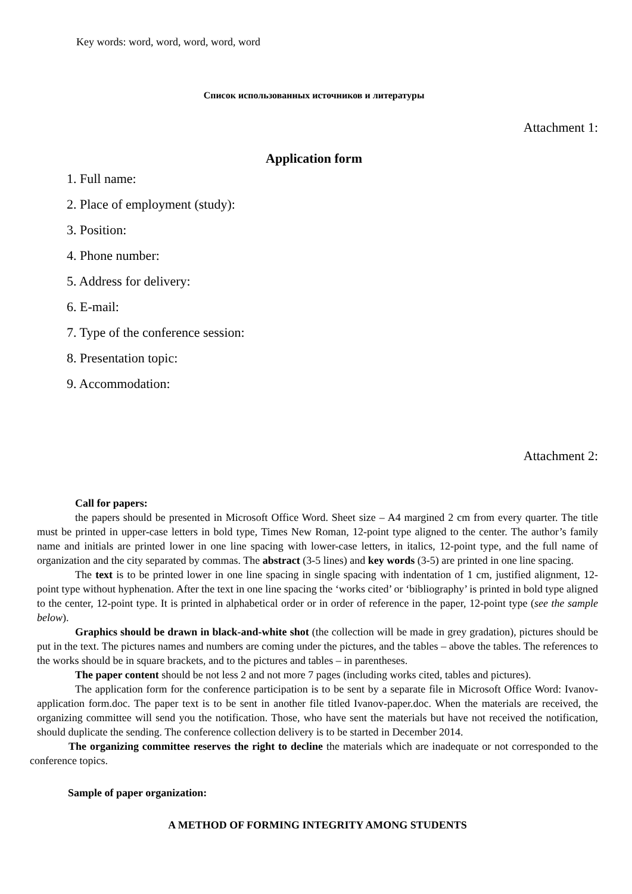Key words: word, word, word, word, word
Список использованных источников и литературы
Attachment 1:
Application form
1. Full name:
2. Place of employment (study):
3. Position:
4. Phone number:
5. Address for delivery:
6. E-mail:
7. Type of the conference session:
8. Presentation topic:
9. Accommodation:
Attachment 2:
Call for papers:
the papers should be presented in Microsoft Office Word. Sheet size – A4 margined 2 cm from every quarter. The title must be printed in upper-case letters in bold type, Times New Roman, 12-point type aligned to the center. The author’s family name and initials are printed lower in one line spacing with lower-case letters, in italics, 12-point type, and the full name of organization and the city separated by commas. The abstract (3-5 lines) and key words (3-5) are printed in one line spacing.
The text is to be printed lower in one line spacing in single spacing with indentation of 1 cm, justified alignment, 12-point type without hyphenation. After the text in one line spacing the ‘works cited’ or ‘bibliography’ is printed in bold type aligned to the center, 12-point type. It is printed in alphabetical order or in order of reference in the paper, 12-point type (see the sample below).
Graphics should be drawn in black-and-white shot (the collection will be made in grey gradation), pictures should be put in the text. The pictures names and numbers are coming under the pictures, and the tables – above the tables. The references to the works should be in square brackets, and to the pictures and tables – in parentheses.
The paper content should be not less 2 and not more 7 pages (including works cited, tables and pictures).
The application form for the conference participation is to be sent by a separate file in Microsoft Office Word: Ivanov-application form.doc. The paper text is to be sent in another file titled Ivanov-paper.doc. When the materials are received, the organizing committee will send you the notification. Those, who have sent the materials but have not received the notification, should duplicate the sending. The conference collection delivery is to be started in December 2014.
The organizing committee reserves the right to decline the materials which are inadequate or not corresponded to the conference topics.
Sample of paper organization:
A METHOD OF FORMING INTEGRITY AMONG STUDENTS